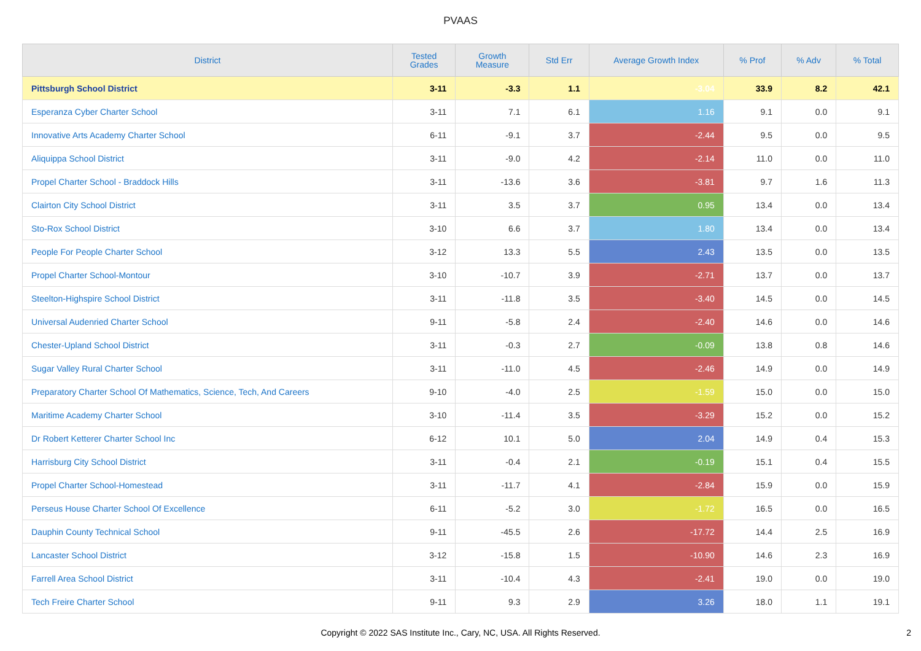PVAAS
| District | Tested Grades | Growth Measure | Std Err | Average Growth Index | % Prof | % Adv | % Total |
| --- | --- | --- | --- | --- | --- | --- | --- |
| Pittsburgh School District | 3-11 | -3.3 | 1.1 | -3.04 | 33.9 | 8.2 | 42.1 |
| Esperanza Cyber Charter School | 3-11 | 7.1 | 6.1 | 1.16 | 9.1 | 0.0 | 9.1 |
| Innovative Arts Academy Charter School | 6-11 | -9.1 | 3.7 | -2.44 | 9.5 | 0.0 | 9.5 |
| Aliquippa School District | 3-11 | -9.0 | 4.2 | -2.14 | 11.0 | 0.0 | 11.0 |
| Propel Charter School - Braddock Hills | 3-11 | -13.6 | 3.6 | -3.81 | 9.7 | 1.6 | 11.3 |
| Clairton City School District | 3-11 | 3.5 | 3.7 | 0.95 | 13.4 | 0.0 | 13.4 |
| Sto-Rox School District | 3-10 | 6.6 | 3.7 | 1.80 | 13.4 | 0.0 | 13.4 |
| People For People Charter School | 3-12 | 13.3 | 5.5 | 2.43 | 13.5 | 0.0 | 13.5 |
| Propel Charter School-Montour | 3-10 | -10.7 | 3.9 | -2.71 | 13.7 | 0.0 | 13.7 |
| Steelton-Highspire School District | 3-11 | -11.8 | 3.5 | -3.40 | 14.5 | 0.0 | 14.5 |
| Universal Audenried Charter School | 9-11 | -5.8 | 2.4 | -2.40 | 14.6 | 0.0 | 14.6 |
| Chester-Upland School District | 3-11 | -0.3 | 2.7 | -0.09 | 13.8 | 0.8 | 14.6 |
| Sugar Valley Rural Charter School | 3-11 | -11.0 | 4.5 | -2.46 | 14.9 | 0.0 | 14.9 |
| Preparatory Charter School Of Mathematics, Science, Tech, And Careers | 9-10 | -4.0 | 2.5 | -1.59 | 15.0 | 0.0 | 15.0 |
| Maritime Academy Charter School | 3-10 | -11.4 | 3.5 | -3.29 | 15.2 | 0.0 | 15.2 |
| Dr Robert Ketterer Charter School Inc | 6-12 | 10.1 | 5.0 | 2.04 | 14.9 | 0.4 | 15.3 |
| Harrisburg City School District | 3-11 | -0.4 | 2.1 | -0.19 | 15.1 | 0.4 | 15.5 |
| Propel Charter School-Homestead | 3-11 | -11.7 | 4.1 | -2.84 | 15.9 | 0.0 | 15.9 |
| Perseus House Charter School Of Excellence | 6-11 | -5.2 | 3.0 | -1.72 | 16.5 | 0.0 | 16.5 |
| Dauphin County Technical School | 9-11 | -45.5 | 2.6 | -17.72 | 14.4 | 2.5 | 16.9 |
| Lancaster School District | 3-12 | -15.8 | 1.5 | -10.90 | 14.6 | 2.3 | 16.9 |
| Farrell Area School District | 3-11 | -10.4 | 4.3 | -2.41 | 19.0 | 0.0 | 19.0 |
| Tech Freire Charter School | 9-11 | 9.3 | 2.9 | 3.26 | 18.0 | 1.1 | 19.1 |
Copyright © 2022 SAS Institute Inc., Cary, NC, USA. All Rights Reserved.
2